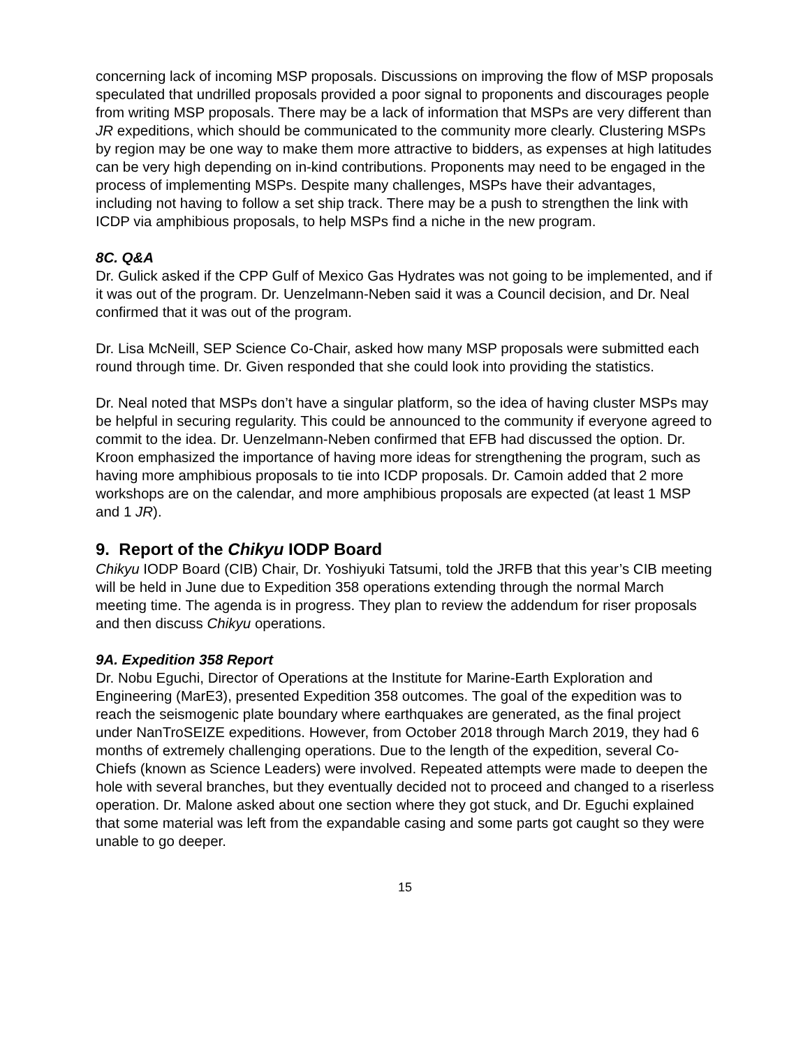concerning lack of incoming MSP proposals. Discussions on improving the flow of MSP proposals speculated that undrilled proposals provided a poor signal to proponents and discourages people from writing MSP proposals. There may be a lack of information that MSPs are very different than JR expeditions, which should be communicated to the community more clearly. Clustering MSPs by region may be one way to make them more attractive to bidders, as expenses at high latitudes can be very high depending on in-kind contributions. Proponents may need to be engaged in the process of implementing MSPs. Despite many challenges, MSPs have their advantages, including not having to follow a set ship track. There may be a push to strengthen the link with ICDP via amphibious proposals, to help MSPs find a niche in the new program.
8C. Q&A
Dr. Gulick asked if the CPP Gulf of Mexico Gas Hydrates was not going to be implemented, and if it was out of the program. Dr. Uenzelmann-Neben said it was a Council decision, and Dr. Neal confirmed that it was out of the program.
Dr. Lisa McNeill, SEP Science Co-Chair, asked how many MSP proposals were submitted each round through time. Dr. Given responded that she could look into providing the statistics.
Dr. Neal noted that MSPs don’t have a singular platform, so the idea of having cluster MSPs may be helpful in securing regularity. This could be announced to the community if everyone agreed to commit to the idea. Dr. Uenzelmann-Neben confirmed that EFB had discussed the option. Dr. Kroon emphasized the importance of having more ideas for strengthening the program, such as having more amphibious proposals to tie into ICDP proposals. Dr. Camoin added that 2 more workshops are on the calendar, and more amphibious proposals are expected (at least 1 MSP and 1 JR).
9. Report of the Chikyu IODP Board
Chikyu IODP Board (CIB) Chair, Dr. Yoshiyuki Tatsumi, told the JRFB that this year’s CIB meeting will be held in June due to Expedition 358 operations extending through the normal March meeting time. The agenda is in progress. They plan to review the addendum for riser proposals and then discuss Chikyu operations.
9A. Expedition 358 Report
Dr. Nobu Eguchi, Director of Operations at the Institute for Marine-Earth Exploration and Engineering (MarE3), presented Expedition 358 outcomes. The goal of the expedition was to reach the seismogenic plate boundary where earthquakes are generated, as the final project under NanTroSEIZE expeditions. However, from October 2018 through March 2019, they had 6 months of extremely challenging operations. Due to the length of the expedition, several Co-Chiefs (known as Science Leaders) were involved. Repeated attempts were made to deepen the hole with several branches, but they eventually decided not to proceed and changed to a riserless operation. Dr. Malone asked about one section where they got stuck, and Dr. Eguchi explained that some material was left from the expandable casing and some parts got caught so they were unable to go deeper.
15